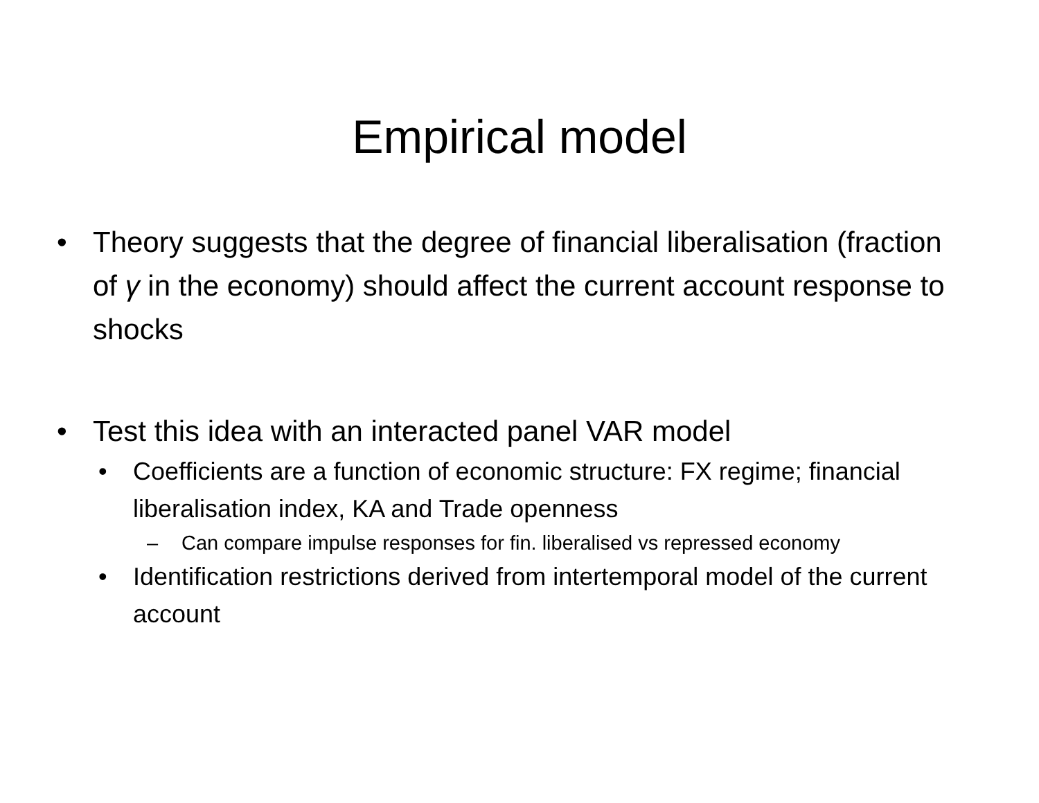Empirical model
• Theory suggests that the degree of financial liberalisation (fraction of γ in the economy) should affect the current account response to shocks
• Test this idea with an interacted panel VAR model
• Coefficients are a function of economic structure: FX regime; financial liberalisation index, KA and Trade openness
– Can compare impulse responses for fin. liberalised vs repressed economy
• Identification restrictions derived from intertemporal model of the current account